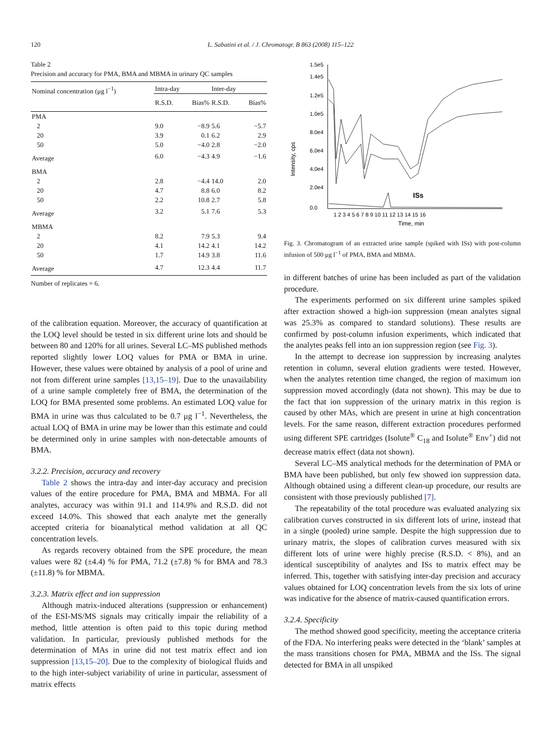120 L. Sabatini et al. / J. Chromatogr. B 863 (2008) 115–122
Table 2
Precision and accuracy for PMA, BMA and MBMA in urinary QC samples
| Nominal concentration (μg l<sup>−1</sup>) | Intra-day | | Inter-day | |
| --- | --- | --- | --- | --- |
| | R.S.D. | Bias% | R.S.D. | Bias% |
| PMA | | | | |
| 2 | 9.0 | −8.9 | 5.6 | −5.7 |
| 20 | 3.9 | 0.1 | 6.2 | 2.9 |
| 50 | 5.0 | −4.0 | 2.8 | −2.0 |
| Average | 6.0 | −4.3 | 4.9 | −1.6 |
| BMA | | | | |
| 2 | 2.8 | −4.4 | 14.0 | 2.0 |
| 20 | 4.7 | 8.8 | 6.0 | 8.2 |
| 50 | 2.2 | 10.8 | 2.7 | 5.8 |
| Average | 3.2 | 5.1 | 7.6 | 5.3 |
| MBMA | | | | |
| 2 | 8.2 | 7.9 | 5.3 | 9.4 |
| 20 | 4.1 | 14.2 | 4.1 | 14.2 |
| 50 | 1.7 | 14.9 | 3.8 | 11.6 |
| Average | 4.7 | 12.3 | 4.4 | 11.7 |
Number of replicates = 6.
of the calibration equation. Moreover, the accuracy of quantification at the LOQ level should be tested in six different urine lots and should be between 80 and 120% for all urines. Several LC–MS published methods reported slightly lower LOQ values for PMA or BMA in urine. However, these values were obtained by analysis of a pool of urine and not from different urine samples [13,15–19]. Due to the unavailability of a urine sample completely free of BMA, the determination of the LOQ for BMA presented some problems. An estimated LOQ value for BMA in urine was thus calculated to be 0.7 μg l<sup>−1</sup>. Nevertheless, the actual LOQ of BMA in urine may be lower than this estimate and could be determined only in urine samples with non-detectable amounts of BMA.
3.2.2. Precision, accuracy and recovery
Table 2 shows the intra-day and inter-day accuracy and precision values of the entire procedure for PMA, BMA and MBMA. For all analytes, accuracy was within 91.1 and 114.9% and R.S.D. did not exceed 14.0%. This showed that each analyte met the generally accepted criteria for bioanalytical method validation at all QC concentration levels.
As regards recovery obtained from the SPE procedure, the mean values were 82 (±4.4) % for PMA, 71.2 (±7.8) % for BMA and 78.3 (±11.8) % for MBMA.
3.2.3. Matrix effect and ion suppression
Although matrix-induced alterations (suppression or enhancement) of the ESI-MS/MS signals may critically impair the reliability of a method, little attention is often paid to this topic during method validation. In particular, previously published methods for the determination of MAs in urine did not test matrix effect and ion suppression [13,15–20]. Due to the complexity of biological fluids and to the high inter-subject variability of urine in particular, assessment of matrix effects
Intensity, cps
1.5e5
1.4e5
1.2e5
1.0e5
8.0e4
6.0e4
4.0e4
2.0e4
0.0
1 2 3 4 5 6 7 8 9 10 11 12 13 14 15 16
Time, min
ISs
Fig. 3. Chromatogram of an extracted urine sample (spiked with ISs) with post-column infusion of 500 μg l<sup>−1</sup> of PMA, BMA and MBMA.
in different batches of urine has been included as part of the validation procedure.
The experiments performed on six different urine samples spiked after extraction showed a high-ion suppression (mean analytes signal was 25.3% as compared to standard solutions). These results are confirmed by post-column infusion experiments, which indicated that the analytes peaks fell into an ion suppression region (see Fig. 3).
In the attempt to decrease ion suppression by increasing analytes retention in column, several elution gradients were tested. However, when the analytes retention time changed, the region of maximum ion suppression moved accordingly (data not shown). This may be due to the fact that ion suppression of the urinary matrix in this region is caused by other MAs, which are present in urine at high concentration levels. For the same reason, different extraction procedures performed using different SPE cartridges (Isolute<sup>®</sup> C<sub>18</sub> and Isolute<sup>®</sup> Env<sup>+</sup>) did not decrease matrix effect (data not shown).
Several LC–MS analytical methods for the determination of PMA or BMA have been published, but only few showed ion suppression data. Although obtained using a different clean-up procedure, our results are consistent with those previously published [7].
The repeatability of the total procedure was evaluated analyzing six calibration curves constructed in six different lots of urine, instead that in a single (pooled) urine sample. Despite the high suppression due to urinary matrix, the slopes of calibration curves measured with six different lots of urine were highly precise (R.S.D. < 8%), and an identical susceptibility of analytes and ISs to matrix effect may be inferred. This, together with satisfying inter-day precision and accuracy values obtained for LOQ concentration levels from the six lots of urine was indicative for the absence of matrix-caused quantification errors.
3.2.4. Specificity
The method showed good specificity, meeting the acceptance criteria of the FDA. No interfering peaks were detected in the ‘blank’ samples at the mass transitions chosen for PMA, MBMA and the ISs. The signal detected for BMA in all unspiked